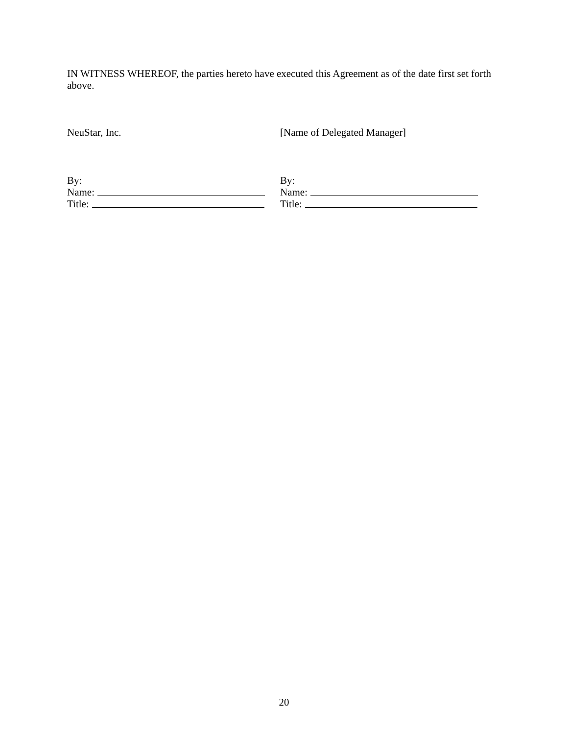IN WITNESS WHEREOF, the parties hereto have executed this Agreement as of the date first set forth above.
NeuStar, Inc. [Name of Delegated Manager]
By:
Name:
Title:
By:
Name:
Title:
20